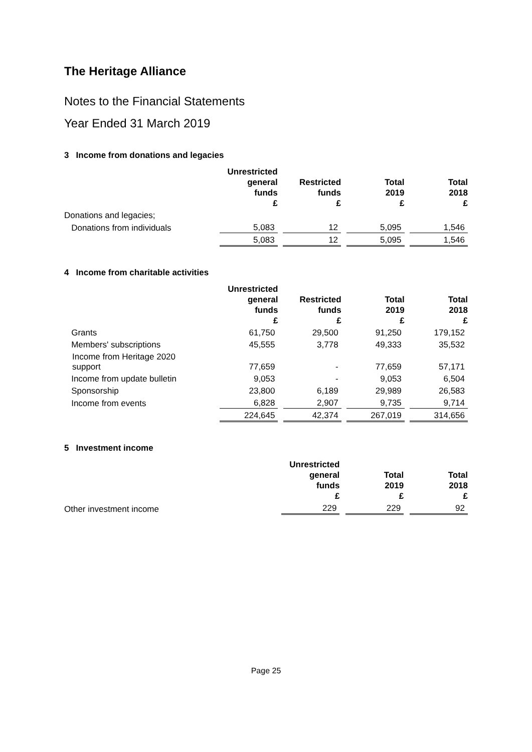The Heritage Alliance
Notes to the Financial Statements
Year Ended 31 March 2019
3 Income from donations and legacies
| | Unrestricted general funds £ | Restricted funds £ | Total 2019 £ | Total 2018 £ |
| --- | --- | --- | --- | --- |
| Donations and legacies; | | | | |
| Donations from individuals | 5,083 | 12 | 5,095 | 1,546 |
| | 5,083 | 12 | 5,095 | 1,546 |
4 Income from charitable activities
| | Unrestricted general funds £ | Restricted funds £ | Total 2019 £ | Total 2018 £ |
| --- | --- | --- | --- | --- |
| Grants | 61,750 | 29,500 | 91,250 | 179,152 |
| Members' subscriptions | 45,555 | 3,778 | 49,333 | 35,532 |
| Income from Heritage 2020 support | 77,659 | - | 77,659 | 57,171 |
| Income from update bulletin | 9,053 | - | 9,053 | 6,504 |
| Sponsorship | 23,800 | 6,189 | 29,989 | 26,583 |
| Income from events | 6,828 | 2,907 | 9,735 | 9,714 |
| | 224,645 | 42,374 | 267,019 | 314,656 |
5 Investment income
| | | Unrestricted general funds £ | Total 2019 £ | Total 2018 £ |
| --- | --- | --- | --- | --- |
| Other investment income | | 229 | 229 | 92 |
Page 25